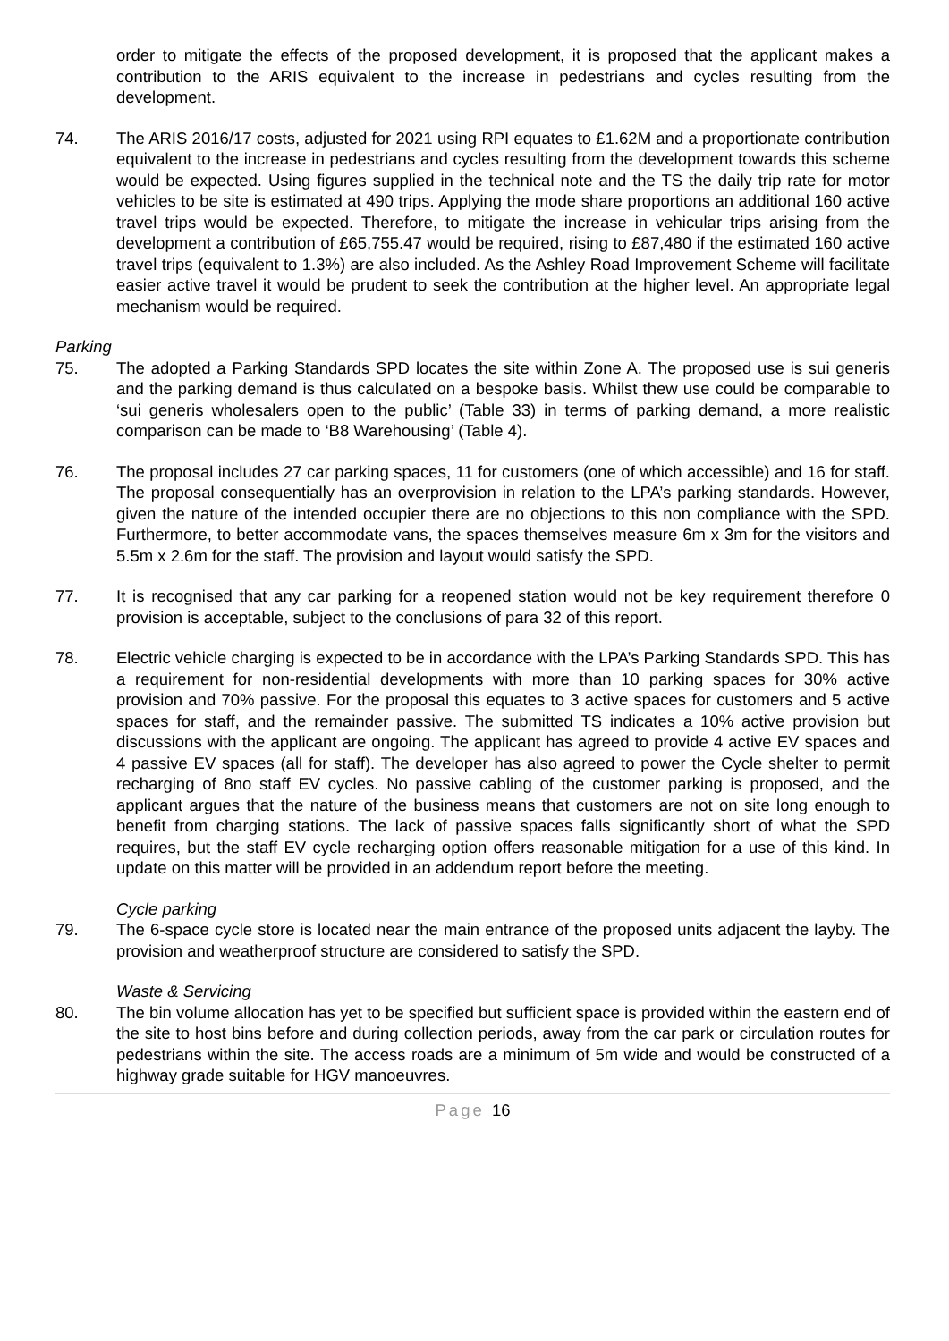order to mitigate the effects of the proposed development, it is proposed that the applicant makes a contribution to the ARIS equivalent to the increase in pedestrians and cycles resulting from the development.
74. The ARIS 2016/17 costs, adjusted for 2021 using RPI equates to £1.62M and a proportionate contribution equivalent to the increase in pedestrians and cycles resulting from the development towards this scheme would be expected. Using figures supplied in the technical note and the TS the daily trip rate for motor vehicles to be site is estimated at 490 trips. Applying the mode share proportions an additional 160 active travel trips would be expected. Therefore, to mitigate the increase in vehicular trips arising from the development a contribution of £65,755.47 would be required, rising to £87,480 if the estimated 160 active travel trips (equivalent to 1.3%) are also included. As the Ashley Road Improvement Scheme will facilitate easier active travel it would be prudent to seek the contribution at the higher level. An appropriate legal mechanism would be required.
Parking
75. The adopted a Parking Standards SPD locates the site within Zone A. The proposed use is sui generis and the parking demand is thus calculated on a bespoke basis. Whilst thew use could be comparable to ‘sui generis wholesalers open to the public’ (Table 33) in terms of parking demand, a more realistic comparison can be made to ‘B8 Warehousing’ (Table 4).
76. The proposal includes 27 car parking spaces, 11 for customers (one of which accessible) and 16 for staff. The proposal consequentially has an overprovision in relation to the LPA’s parking standards. However, given the nature of the intended occupier there are no objections to this non compliance with the SPD. Furthermore, to better accommodate vans, the spaces themselves measure 6m x 3m for the visitors and 5.5m x 2.6m for the staff. The provision and layout would satisfy the SPD.
77. It is recognised that any car parking for a reopened station would not be key requirement therefore 0 provision is acceptable, subject to the conclusions of para 32 of this report.
78. Electric vehicle charging is expected to be in accordance with the LPA’s Parking Standards SPD. This has a requirement for non-residential developments with more than 10 parking spaces for 30% active provision and 70% passive. For the proposal this equates to 3 active spaces for customers and 5 active spaces for staff, and the remainder passive. The submitted TS indicates a 10% active provision but discussions with the applicant are ongoing. The applicant has agreed to provide 4 active EV spaces and 4 passive EV spaces (all for staff). The developer has also agreed to power the Cycle shelter to permit recharging of 8no staff EV cycles. No passive cabling of the customer parking is proposed, and the applicant argues that the nature of the business means that customers are not on site long enough to benefit from charging stations. The lack of passive spaces falls significantly short of what the SPD requires, but the staff EV cycle recharging option offers reasonable mitigation for a use of this kind. In update on this matter will be provided in an addendum report before the meeting.
Cycle parking
79. The 6-space cycle store is located near the main entrance of the proposed units adjacent the layby. The provision and weatherproof structure are considered to satisfy the SPD.
Waste & Servicing
80. The bin volume allocation has yet to be specified but sufficient space is provided within the eastern end of the site to host bins before and during collection periods, away from the car park or circulation routes for pedestrians within the site. The access roads are a minimum of 5m wide and would be constructed of a highway grade suitable for HGV manoeuvres.
Page 16